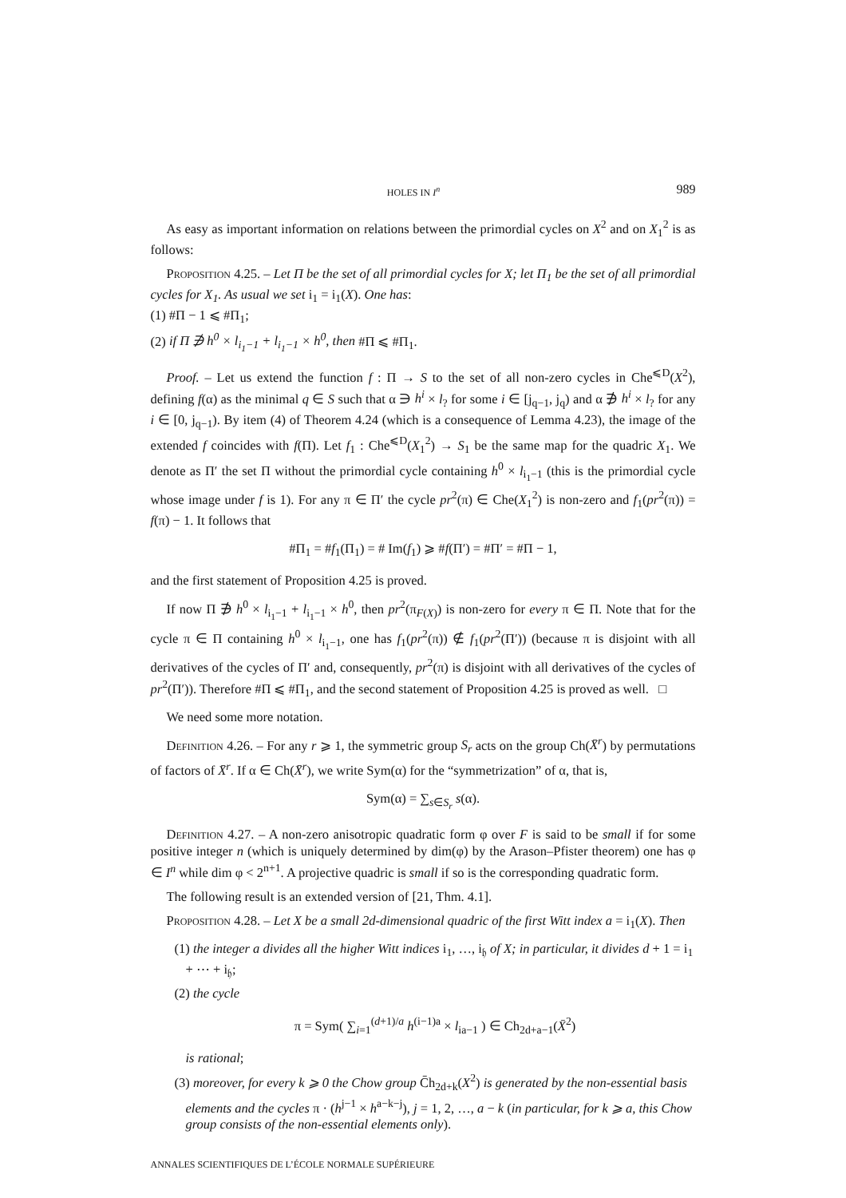HOLES IN I<sup>n</sup> 989
As easy as important information on relations between the primordial cycles on X<sup>2</sup> and on X<sub>1</sub><sup>2</sup> is as follows:
Proposition 4.25. – Let Π be the set of all primordial cycles for X; let Π<sub>1</sub> be the set of all primordial cycles for X<sub>1</sub>. As usual we set i<sub>1</sub> = i<sub>1</sub>(X). One has:
(1) #Π − 1 ⩽ #Π<sub>1</sub>;
(2) if Π ∌ h<sup>0</sup> × l<sub>i<sub>1</sub>−1</sub> + l<sub>i<sub>1</sub>−1</sub> × h<sup>0</sup>, then #Π ⩽ #Π<sub>1</sub>.
Proof. – Let us extend the function f : Π → S to the set of all non-zero cycles in Che<sup>⩽D</sup>(X<sup>2</sup>), defining f(α) as the minimal q ∈ S such that α ∋ h<sup>i</sup> × l<sub>?</sub> for some i ∈ [j<sub>q−1</sub>, j<sub>q</sub>) and α ∌ h<sup>i</sup> × l<sub>?</sub> for any i ∈ [0, j<sub>q−1</sub>). By item (4) of Theorem 4.24 (which is a consequence of Lemma 4.23), the image of the extended f coincides with f(Π). Let f<sub>1</sub> : Che<sup>⩽D</sup>(X<sub>1</sub><sup>2</sup>) → S<sub>1</sub> be the same map for the quadric X<sub>1</sub>. We denote as Π′ the set Π without the primordial cycle containing h<sup>0</sup> × l<sub>i<sub>1</sub>−1</sub> (this is the primordial cycle whose image under f is 1). For any π ∈ Π′ the cycle pr<sup>2</sup>(π) ∈ Che(X<sub>1</sub><sup>2</sup>) is non-zero and f<sub>1</sub>(pr<sup>2</sup>(π)) = f(π) − 1. It follows that
#Π<sub>1</sub> = #f<sub>1</sub>(Π<sub>1</sub>) = # Im(f<sub>1</sub>) ⩾ #f(Π′) = #Π′ = #Π − 1,
and the first statement of Proposition 4.25 is proved.
If now Π ∌ h<sup>0</sup> × l<sub>i<sub>1</sub>−1</sub> + l<sub>i<sub>1</sub>−1</sub> × h<sup>0</sup>, then pr<sup>2</sup>(π<sub>F(X)</sub>) is non-zero for every π ∈ Π. Note that for the cycle π ∈ Π containing h<sup>0</sup> × l<sub>i<sub>1</sub>−1</sub>, one has f<sub>1</sub>(pr<sup>2</sup>(π)) ∉ f<sub>1</sub>(pr<sup>2</sup>(Π′)) (because π is disjoint with all derivatives of the cycles of Π′ and, consequently, pr<sup>2</sup>(π) is disjoint with all derivatives of the cycles of pr<sup>2</sup>(Π′)). Therefore #Π ⩽ #Π<sub>1</sub>, and the second statement of Proposition 4.25 is proved as well. □
We need some more notation.
Definition 4.26. – For any r ⩾ 1, the symmetric group S<sub>r</sub> acts on the group Ch(X̄<sup>r</sup>) by permutations of factors of X̄<sup>r</sup>. If α ∈ Ch(X̄<sup>r</sup>), we write Sym(α) for the “symmetrization” of α, that is,
Sym(α) = ∑<sub>s∈S<sub>r</sub></sub> s(α).
Definition 4.27. – A non-zero anisotropic quadratic form φ over F is said to be small if for some positive integer n (which is uniquely determined by dim(φ) by the Arason–Pfister theorem) one has φ ∈ I<sup>n</sup> while dim φ < 2<sup>n+1</sup>. A projective quadric is small if so is the corresponding quadratic form.
The following result is an extended version of [21, Thm. 4.1].
Proposition 4.28. – Let X be a small 2d-dimensional quadric of the first Witt index a = i<sub>1</sub>(X). Then
(1) the integer a divides all the higher Witt indices i<sub>1</sub>, …, i<sub>𝔥</sub> of X; in particular, it divides d + 1 = i<sub>1</sub> + ⋯ + i<sub>𝔥</sub>;
(2) the cycle
π = Sym( ∑<sub>i=1</sub><sup>(d+1)/a</sup> h<sup>(i−1)a</sup> × l<sub>ia−1</sub> ) ∈ Ch<sub>2d+a−1</sub>(X̄<sup>2</sup>)
is rational;
(3) moreover, for every k ⩾ 0 the Chow group C̄h<sub>2d+k</sub>(X<sup>2</sup>) is generated by the non-essential basis elements and the cycles π · (h<sup>j−1</sup> × h<sup>a−k−j</sup>), j = 1, 2, …, a − k (in particular, for k ⩾ a, this Chow group consists of the non-essential elements only).
ANNALES SCIENTIFIQUES DE L’ÉCOLE NORMALE SUPÉRIEURE